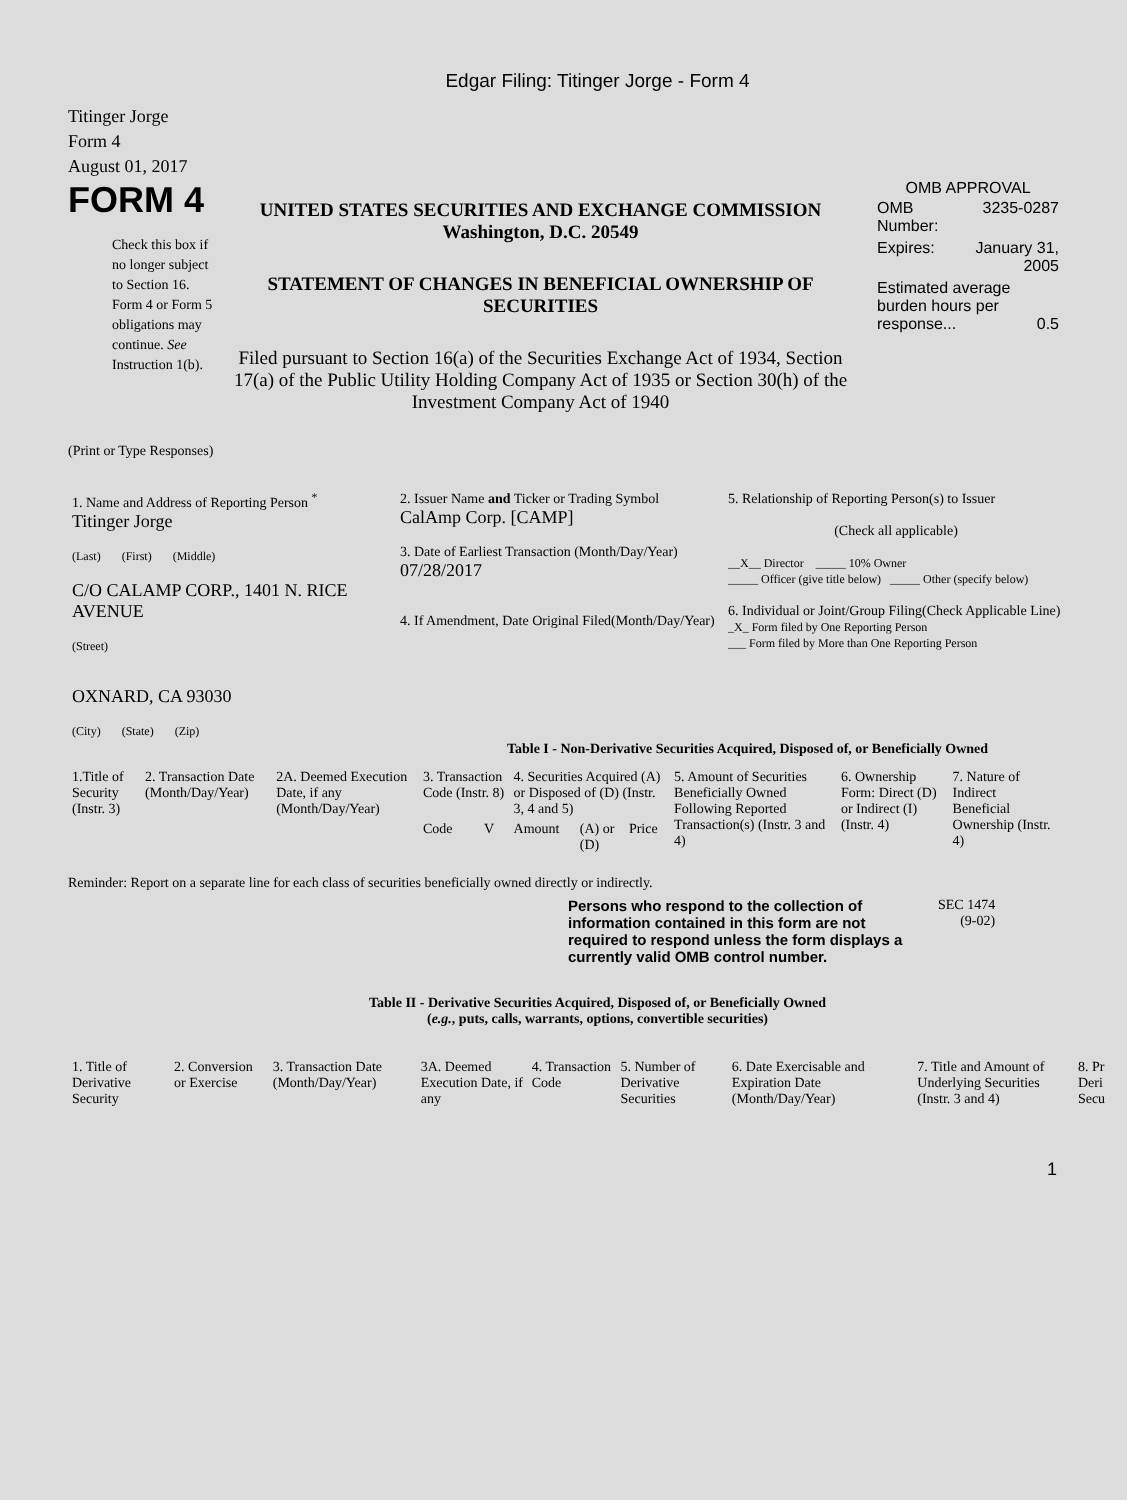Edgar Filing: Titinger Jorge - Form 4
Titinger Jorge
Form 4
August 01, 2017
FORM 4
Check this box if no longer subject to Section 16. Form 4 or Form 5 obligations may continue. See Instruction 1(b).
UNITED STATES SECURITIES AND EXCHANGE COMMISSION
Washington, D.C. 20549
STATEMENT OF CHANGES IN BENEFICIAL OWNERSHIP OF SECURITIES
Filed pursuant to Section 16(a) of the Securities Exchange Act of 1934, Section 17(a) of the Public Utility Holding Company Act of 1935 or Section 30(h) of the Investment Company Act of 1940
OMB APPROVAL
| OMB Number: | 3235-0287 |
| Expires: | January 31, 2005 |
| Estimated average burden hours per response... 0.5 | |
(Print or Type Responses)
| 1. Name and Address of Reporting Person <sup>*</sup> Titinger Jorge (Last) (First) (Middle) C/O CALAMP CORP., 1401 N. RICE AVENUE (Street) OXNARD, CA 93030 (City) (State) (Zip) | 2. Issuer Name and Ticker or Trading Symbol CalAmp Corp. [CAMP] 3. Date of Earliest Transaction (Month/Day/Year) 07/28/2017 4. If Amendment, Date Original Filed(Month/Day/Year) | 5. Relationship of Reporting Person(s) to Issuer (Check all applicable) __X__ Director _____ 10% Owner _____ Officer (give title below) _____ Other (specify below) 6. Individual or Joint/Group Filing(Check Applicable Line) _X_ Form filed by One Reporting Person ___ Form filed by More than One Reporting Person |
Table I - Non-Derivative Securities Acquired, Disposed of, or Beneficially Owned
| 1.Title of Security (Instr. 3) | 2. Transaction Date (Month/Day/Year) | 2A. Deemed Execution Date, if any (Month/Day/Year) | 3. Transaction Code (Instr. 8) | | 4. Securities Acquired (A) or Disposed of (D) (Instr. 3, 4 and 5) | | | 5. Amount of Securities Beneficially Owned Following Reported Transaction(s) (Instr. 3 and 4) | 6. Ownership Form: Direct (D) or Indirect (I) (Instr. 4) | 7. Nature of Indirect Beneficial Ownership (Instr. 4) |
| --- | --- | --- | --- | --- | --- | --- | --- | --- | --- | --- |
| | | | Code | V | Amount | (A) or (D) | Price | | | |
Reminder: Report on a separate line for each class of securities beneficially owned directly or indirectly.
Persons who respond to the collection of information contained in this form are not required to respond unless the form displays a currently valid OMB control number.
SEC 1474
(9-02)
Table II - Derivative Securities Acquired, Disposed of, or Beneficially Owned
(e.g., puts, calls, warrants, options, convertible securities)
| 1. Title of Derivative Security | 2. Conversion or Exercise | 3. Transaction Date (Month/Day/Year) | 3A. Deemed Execution Date, if any | 4. Transaction Code | 5. Number of Derivative Securities | 6. Date Exercisable and Expiration Date (Month/Day/Year) | 7. Title and Amount of Underlying Securities (Instr. 3 and 4) | 8. Pr Deri Secu |
| --- | --- | --- | --- | --- | --- | --- | --- | --- |
1